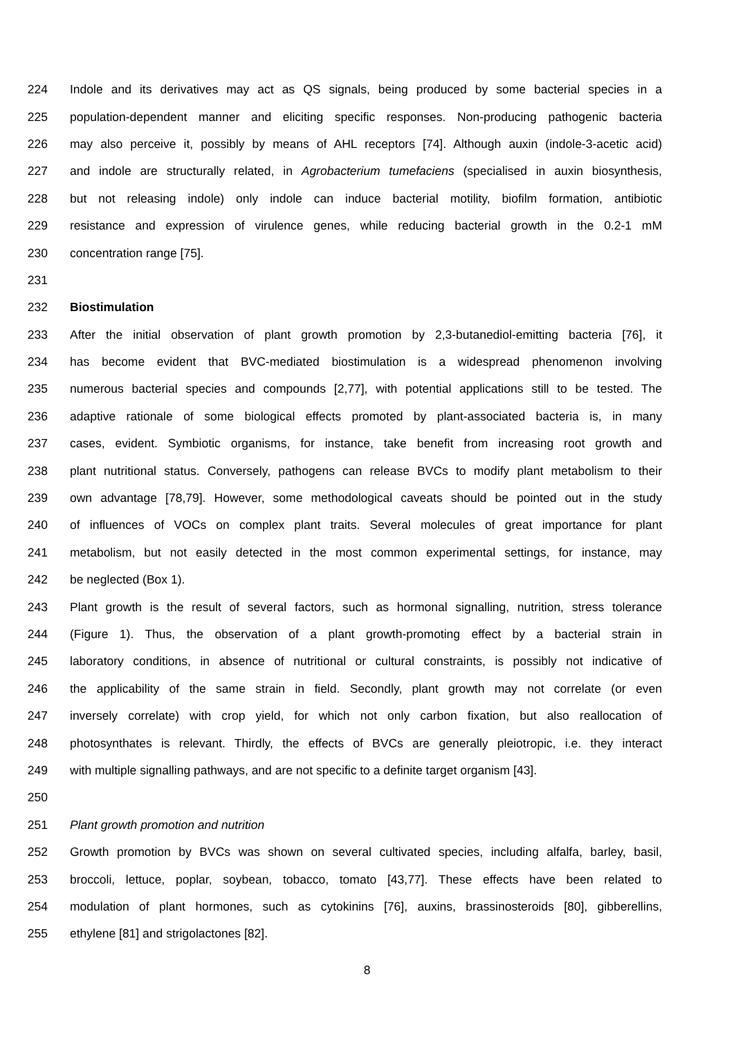224 Indole and its derivatives may act as QS signals, being produced by some bacterial species in a
225 population-dependent manner and eliciting specific responses. Non-producing pathogenic bacteria
226 may also perceive it, possibly by means of AHL receptors [74]. Although auxin (indole-3-acetic acid)
227 and indole are structurally related, in Agrobacterium tumefaciens (specialised in auxin biosynthesis,
228 but not releasing indole) only indole can induce bacterial motility, biofilm formation, antibiotic
229 resistance and expression of virulence genes, while reducing bacterial growth in the 0.2-1 mM
230 concentration range [75].
231
232 Biostimulation
233 After the initial observation of plant growth promotion by 2,3-butanediol-emitting bacteria [76], it
234 has become evident that BVC-mediated biostimulation is a widespread phenomenon involving
235 numerous bacterial species and compounds [2,77], with potential applications still to be tested. The
236 adaptive rationale of some biological effects promoted by plant-associated bacteria is, in many
237 cases, evident. Symbiotic organisms, for instance, take benefit from increasing root growth and
238 plant nutritional status. Conversely, pathogens can release BVCs to modify plant metabolism to their
239 own advantage [78,79]. However, some methodological caveats should be pointed out in the study
240 of influences of VOCs on complex plant traits. Several molecules of great importance for plant
241 metabolism, but not easily detected in the most common experimental settings, for instance, may
242 be neglected (Box 1).
243 Plant growth is the result of several factors, such as hormonal signalling, nutrition, stress tolerance
244 (Figure 1). Thus, the observation of a plant growth-promoting effect by a bacterial strain in
245 laboratory conditions, in absence of nutritional or cultural constraints, is possibly not indicative of
246 the applicability of the same strain in field. Secondly, plant growth may not correlate (or even
247 inversely correlate) with crop yield, for which not only carbon fixation, but also reallocation of
248 photosynthates is relevant. Thirdly, the effects of BVCs are generally pleiotropic, i.e. they interact
249 with multiple signalling pathways, and are not specific to a definite target organism [43].
250
251 Plant growth promotion and nutrition
252 Growth promotion by BVCs was shown on several cultivated species, including alfalfa, barley, basil,
253 broccoli, lettuce, poplar, soybean, tobacco, tomato [43,77]. These effects have been related to
254 modulation of plant hormones, such as cytokinins [76], auxins, brassinosteroids [80], gibberellins,
255 ethylene [81] and strigolactones [82].
8